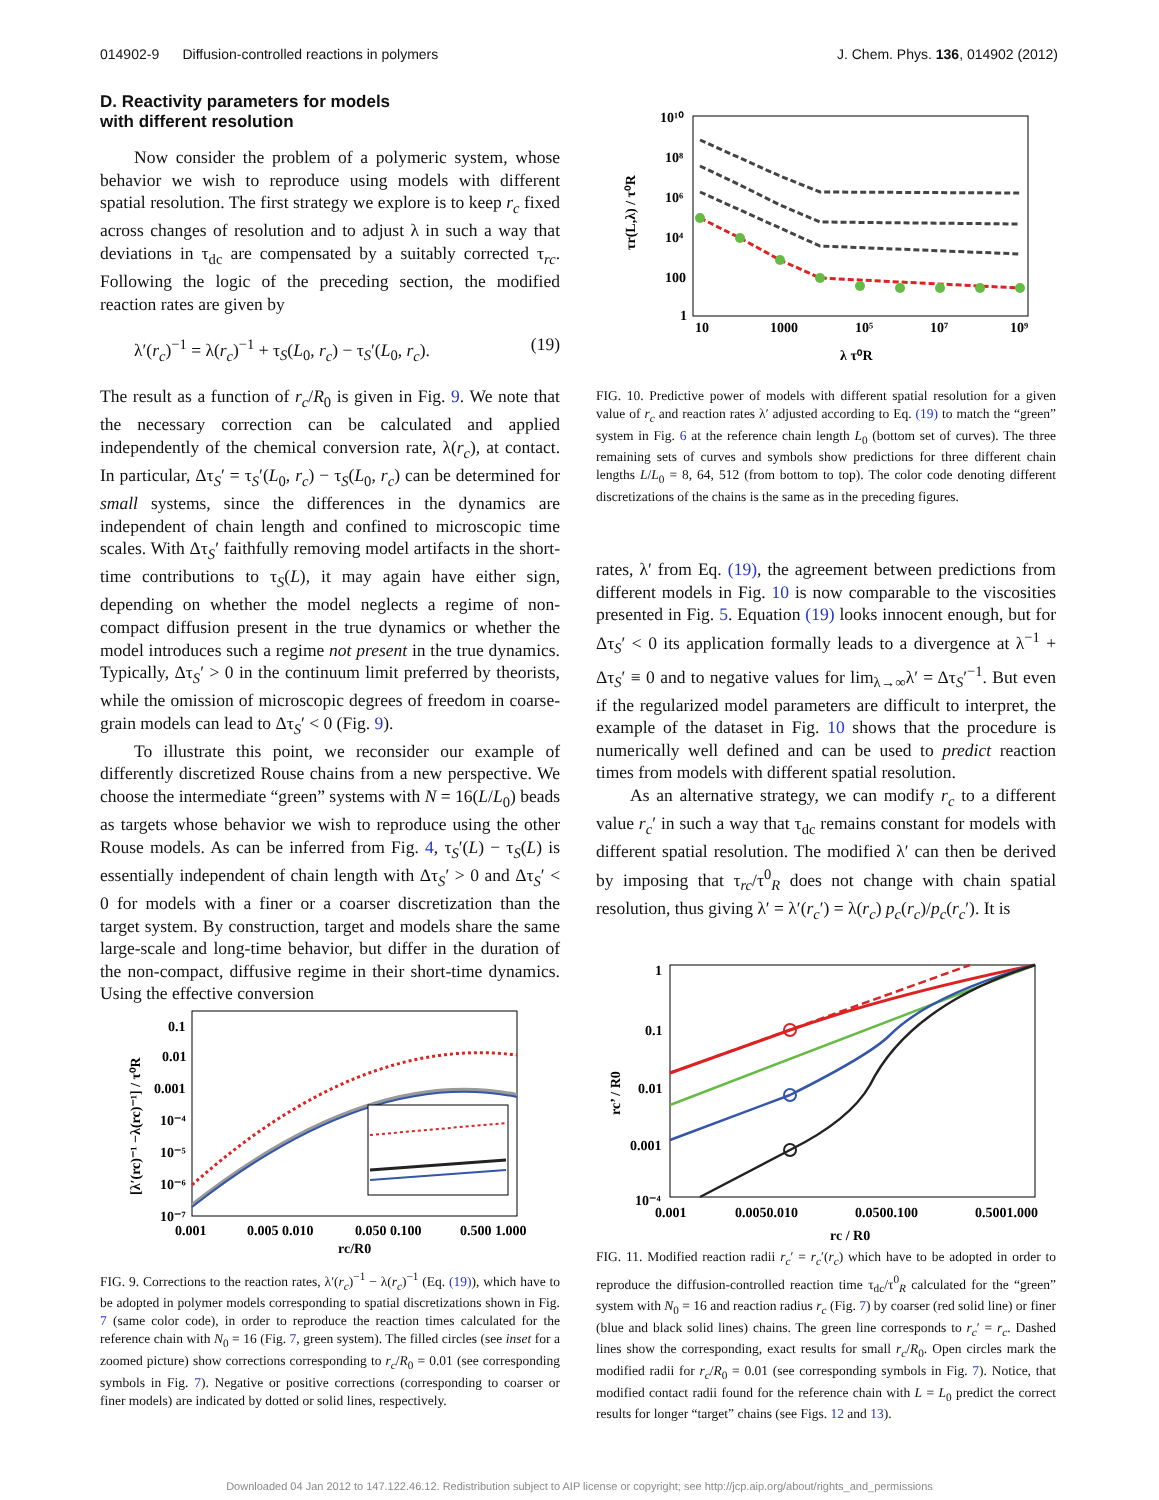014902-9 Diffusion-controlled reactions in polymers J. Chem. Phys. 136, 014902 (2012)
D. Reactivity parameters for models
with different resolution
Now consider the problem of a polymeric system, whose behavior we wish to reproduce using models with different spatial resolution. The first strategy we explore is to keep r<sub>c</sub> fixed across changes of resolution and to adjust λ in such a way that deviations in τ<sub>dc</sub> are compensated by a suitably corrected τ<sub>rc</sub>. Following the logic of the preceding section, the modified reaction rates are given by
λ′(r<sub>c</sub>)<sup>−1</sup> = λ(r<sub>c</sub>)<sup>−1</sup> + τ<sub>S</sub>(L<sub>0</sub>, r<sub>c</sub>) − τ<sub>S</sub>′(L<sub>0</sub>, r<sub>c</sub>). (19)
The result as a function of r<sub>c</sub>/R<sub>0</sub> is given in Fig. 9. We note that the necessary correction can be calculated and applied independently of the chemical conversion rate, λ(r<sub>c</sub>), at contact. In particular, Δτ<sub>S</sub>′ = τ<sub>S</sub>′(L<sub>0</sub>, r<sub>c</sub>) − τ<sub>S</sub>(L<sub>0</sub>, r<sub>c</sub>) can be determined for small systems, since the differences in the dynamics are independent of chain length and confined to microscopic time scales. With Δτ<sub>S</sub>′ faithfully removing model artifacts in the short-time contributions to τ<sub>S</sub>(L), it may again have either sign, depending on whether the model neglects a regime of non-compact diffusion present in the true dynamics or whether the model introduces such a regime not present in the true dynamics. Typically, Δτ<sub>S</sub>′ > 0 in the continuum limit preferred by theorists, while the omission of microscopic degrees of freedom in coarse-grain models can lead to Δτ<sub>S</sub>′ < 0 (Fig. 9).
To illustrate this point, we reconsider our example of differently discretized Rouse chains from a new perspective. We choose the intermediate “green” systems with N = 16(L/L<sub>0</sub>) beads as targets whose behavior we wish to reproduce using the other Rouse models. As can be inferred from Fig. 4, τ<sub>S</sub>′(L) − τ<sub>S</sub>(L) is essentially independent of chain length with Δτ<sub>S</sub>′ > 0 and Δτ<sub>S</sub>′ < 0 for models with a finer or a coarser discretization than the target system. By construction, target and models share the same large-scale and long-time behavior, but differ in the duration of the non-compact, diffusive regime in their short-time dynamics. Using the effective conversion
10¹⁰
10⁸
10⁶
10⁴
100
1
10
1000
10⁵
10⁷
10⁹
λ τ⁰R
τr(L,λ) / τ⁰R
FIG. 10. Predictive power of models with different spatial resolution for a given value of r<sub>c</sub> and reaction rates λ′ adjusted according to Eq. (19) to match the “green” system in Fig. 6 at the reference chain length L<sub>0</sub> (bottom set of curves). The three remaining sets of curves and symbols show predictions for three different chain lengths L/L<sub>0</sub> = 8, 64, 512 (from bottom to top). The color code denoting different discretizations of the chains is the same as in the preceding figures.
rates, λ′ from Eq. (19), the agreement between predictions from different models in Fig. 10 is now comparable to the viscosities presented in Fig. 5. Equation (19) looks innocent enough, but for Δτ<sub>S</sub>′ < 0 its application formally leads to a divergence at λ<sup>−1</sup> + Δτ<sub>S</sub>′ ≡ 0 and to negative values for lim<sub>λ→∞</sub>λ′ = Δτ<sub>S</sub>′<sup>−1</sup>. But even if the regularized model parameters are difficult to interpret, the example of the dataset in Fig. 10 shows that the procedure is numerically well defined and can be used to predict reaction times from models with different spatial resolution.
As an alternative strategy, we can modify r<sub>c</sub> to a different value r<sub>c</sub>′ in such a way that τ<sub>dc</sub> remains constant for models with different spatial resolution. The modified λ′ can then be derived by imposing that τ<sub>rc</sub>/τ<sup>0</sup><sub>R</sub> does not change with chain spatial resolution, thus giving λ′ = λ′(r<sub>c</sub>′) = λ(r<sub>c</sub>) p<sub>c</sub>(r<sub>c</sub>)/p<sub>c</sub>(r<sub>c</sub>′). It is
0.1
0.01
0.001
10⁻⁴
10⁻⁵
10⁻⁶
10⁻⁷
0.001
0.005 0.010
0.050 0.100
0.500 1.000
rc/R0
[λ′(rc)⁻¹ −λ(rc)⁻¹] / τ⁰R
FIG. 9. Corrections to the reaction rates, λ′(r<sub>c</sub>)<sup>−1</sup> − λ(r<sub>c</sub>)<sup>−1</sup> (Eq. (19)), which have to be adopted in polymer models corresponding to spatial discretizations shown in Fig. 7 (same color code), in order to reproduce the reaction times calculated for the reference chain with N<sub>0</sub> = 16 (Fig. 7, green system). The filled circles (see inset for a zoomed picture) show corrections corresponding to r<sub>c</sub>/R<sub>0</sub> = 0.01 (see corresponding symbols in Fig. 7). Negative or positive corrections (corresponding to coarser or finer models) are indicated by dotted or solid lines, respectively.
1
0.1
0.01
0.001
10⁻⁴
0.001
0.0050.010
0.0500.100
0.5001.000
rc / R0
rc’ / R0
FIG. 11. Modified reaction radii r<sub>c</sub>′ = r<sub>c</sub>′(r<sub>c</sub>) which have to be adopted in order to reproduce the diffusion-controlled reaction time τ<sub>dc</sub>/τ<sup>0</sup><sub>R</sub> calculated for the “green” system with N<sub>0</sub> = 16 and reaction radius r<sub>c</sub> (Fig. 7) by coarser (red solid line) or finer (blue and black solid lines) chains. The green line corresponds to r<sub>c</sub>′ = r<sub>c</sub>. Dashed lines show the corresponding, exact results for small r<sub>c</sub>/R<sub>0</sub>. Open circles mark the modified radii for r<sub>c</sub>/R<sub>0</sub> = 0.01 (see corresponding symbols in Fig. 7). Notice, that modified contact radii found for the reference chain with L = L<sub>0</sub> predict the correct results for longer “target” chains (see Figs. 12 and 13).
Downloaded 04 Jan 2012 to 147.122.46.12. Redistribution subject to AIP license or copyright; see http://jcp.aip.org/about/rights_and_permissions